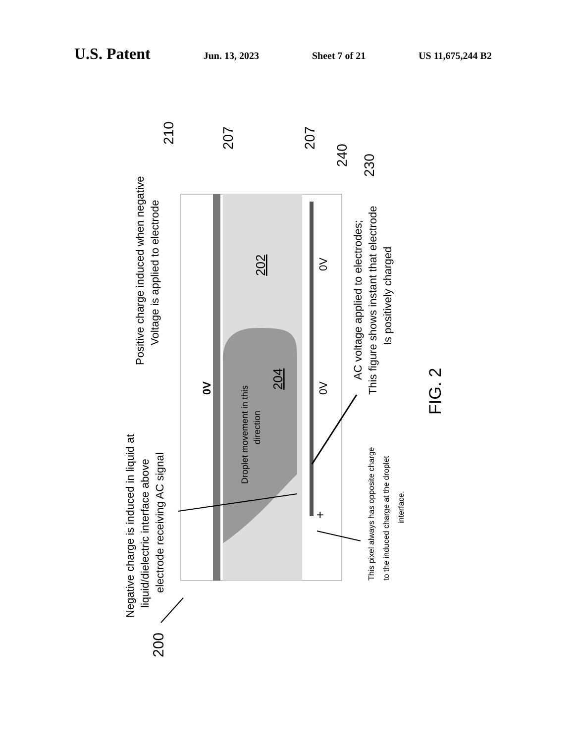U.S. Patent Jun. 13, 2023 Sheet 7 of 21 US 11,675,244 B2
Positive charge induced when negative
Voltage is applied to electrode
210
207
207
240
230
202
0V
0V
204
0V
Droplet movement in this
direction
AC voltage applied to electrodes;
This figure shows instant that electrode
Is positively charged
Negative charge is induced in liquid at
liquid/dielectric interface above
electrode receiving AC signal
+
This pixel always has opposite charge
to the induced charge at the droplet
interface.
FIG. 2
200